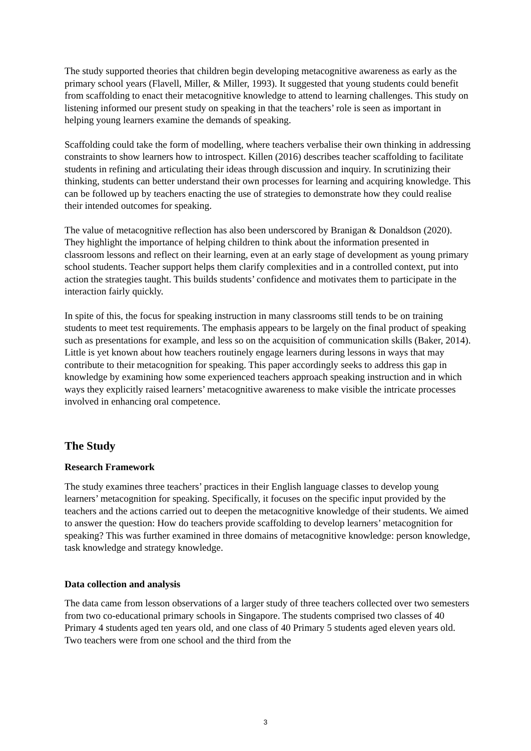The study supported theories that children begin developing metacognitive awareness as early as the primary school years (Flavell, Miller, & Miller, 1993). It suggested that young students could benefit from scaffolding to enact their metacognitive knowledge to attend to learning challenges. This study on listening informed our present study on speaking in that the teachers’ role is seen as important in helping young learners examine the demands of speaking.
Scaffolding could take the form of modelling, where teachers verbalise their own thinking in addressing constraints to show learners how to introspect. Killen (2016) describes teacher scaffolding to facilitate students in refining and articulating their ideas through discussion and inquiry. In scrutinizing their thinking, students can better understand their own processes for learning and acquiring knowledge. This can be followed up by teachers enacting the use of strategies to demonstrate how they could realise their intended outcomes for speaking.
The value of metacognitive reflection has also been underscored by Branigan & Donaldson (2020). They highlight the importance of helping children to think about the information presented in classroom lessons and reflect on their learning, even at an early stage of development as young primary school students. Teacher support helps them clarify complexities and in a controlled context, put into action the strategies taught. This builds students’ confidence and motivates them to participate in the interaction fairly quickly.
In spite of this, the focus for speaking instruction in many classrooms still tends to be on training students to meet test requirements. The emphasis appears to be largely on the final product of speaking such as presentations for example, and less so on the acquisition of communication skills (Baker, 2014). Little is yet known about how teachers routinely engage learners during lessons in ways that may contribute to their metacognition for speaking. This paper accordingly seeks to address this gap in knowledge by examining how some experienced teachers approach speaking instruction and in which ways they explicitly raised learners’ metacognitive awareness to make visible the intricate processes involved in enhancing oral competence.
The Study
Research Framework
The study examines three teachers’ practices in their English language classes to develop young learners’ metacognition for speaking. Specifically, it focuses on the specific input provided by the teachers and the actions carried out to deepen the metacognitive knowledge of their students. We aimed to answer the question: How do teachers provide scaffolding to develop learners’ metacognition for speaking? This was further examined in three domains of metacognitive knowledge: person knowledge, task knowledge and strategy knowledge.
Data collection and analysis
The data came from lesson observations of a larger study of three teachers collected over two semesters from two co-educational primary schools in Singapore. The students comprised two classes of 40 Primary 4 students aged ten years old, and one class of 40 Primary 5 students aged eleven years old. Two teachers were from one school and the third from the
3